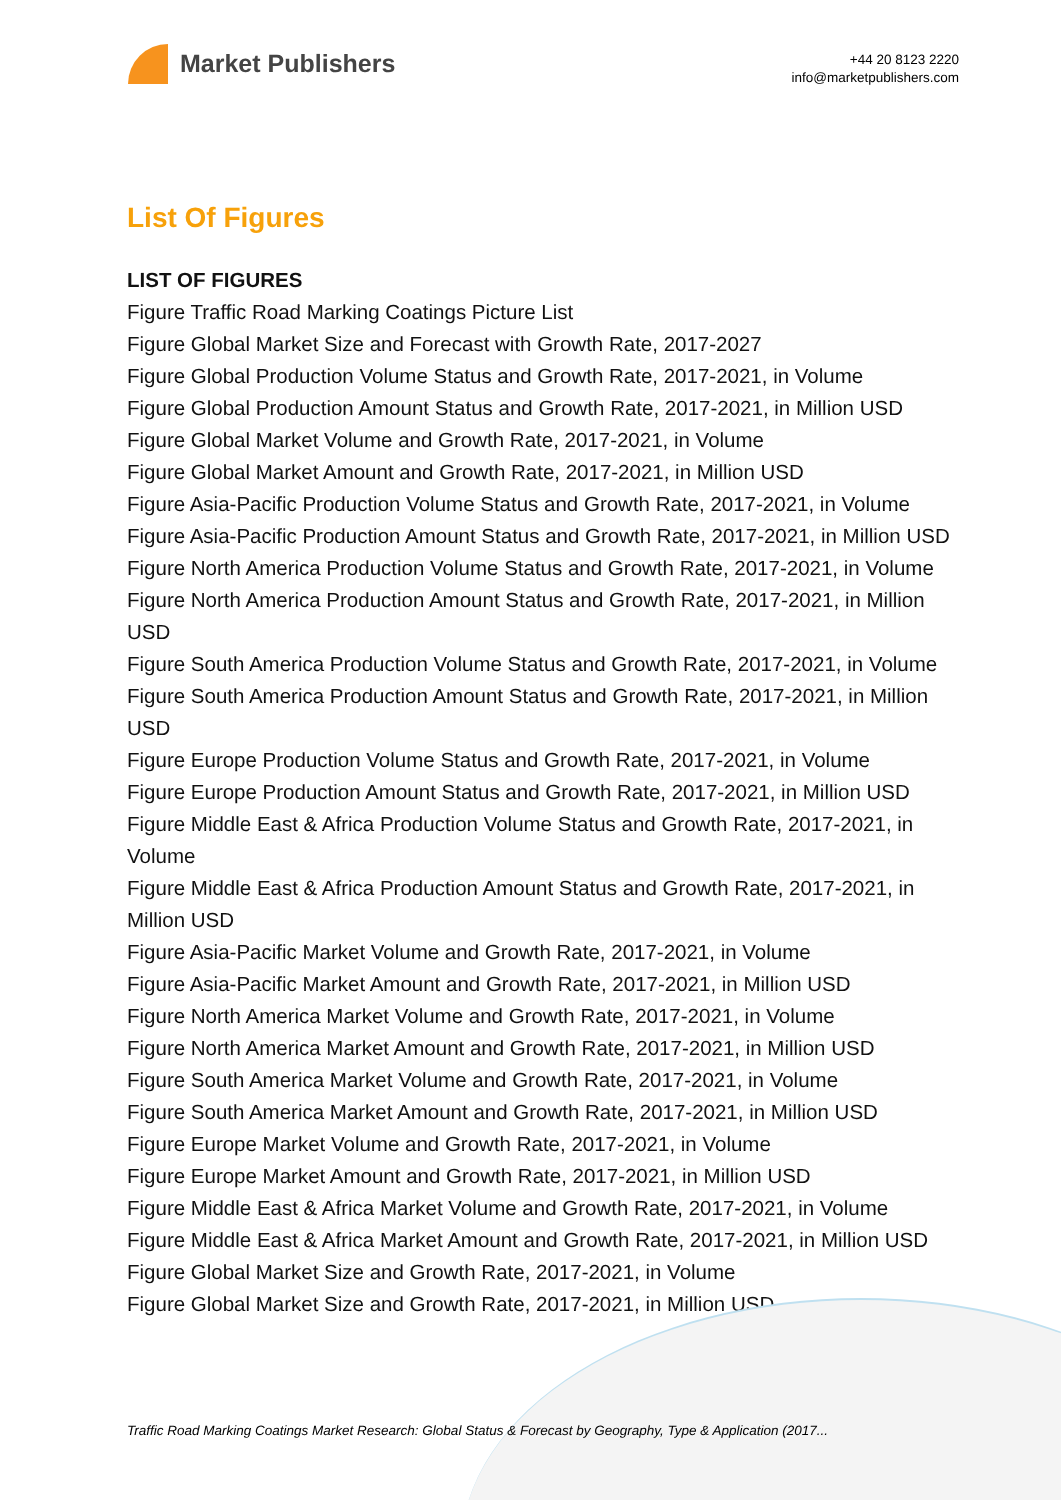Market Publishers
+44 20 8123 2220
info@marketpublishers.com
List Of Figures
LIST OF FIGURES
Figure Traffic Road Marking Coatings Picture List
Figure Global Market Size and Forecast with Growth Rate, 2017-2027
Figure Global Production Volume Status and Growth Rate, 2017-2021, in Volume
Figure Global Production Amount Status and Growth Rate, 2017-2021, in Million USD
Figure Global Market Volume and Growth Rate, 2017-2021, in Volume
Figure Global Market Amount and Growth Rate, 2017-2021, in Million USD
Figure Asia-Pacific Production Volume Status and Growth Rate, 2017-2021, in Volume
Figure Asia-Pacific Production Amount Status and Growth Rate, 2017-2021, in Million USD
Figure North America Production Volume Status and Growth Rate, 2017-2021, in Volume
Figure North America Production Amount Status and Growth Rate, 2017-2021, in Million USD
Figure South America Production Volume Status and Growth Rate, 2017-2021, in Volume
Figure South America Production Amount Status and Growth Rate, 2017-2021, in Million USD
Figure Europe Production Volume Status and Growth Rate, 2017-2021, in Volume
Figure Europe Production Amount Status and Growth Rate, 2017-2021, in Million USD
Figure Middle East & Africa Production Volume Status and Growth Rate, 2017-2021, in Volume
Figure Middle East & Africa Production Amount Status and Growth Rate, 2017-2021, in Million USD
Figure Asia-Pacific Market Volume and Growth Rate, 2017-2021, in Volume
Figure Asia-Pacific Market Amount and Growth Rate, 2017-2021, in Million USD
Figure North America Market Volume and Growth Rate, 2017-2021, in Volume
Figure North America Market Amount and Growth Rate, 2017-2021, in Million USD
Figure South America Market Volume and Growth Rate, 2017-2021, in Volume
Figure South America Market Amount and Growth Rate, 2017-2021, in Million USD
Figure Europe Market Volume and Growth Rate, 2017-2021, in Volume
Figure Europe Market Amount and Growth Rate, 2017-2021, in Million USD
Figure Middle East & Africa Market Volume and Growth Rate, 2017-2021, in Volume
Figure Middle East & Africa Market Amount and Growth Rate, 2017-2021, in Million USD
Figure Global Market Size and Growth Rate, 2017-2021, in Volume
Figure Global Market Size and Growth Rate, 2017-2021, in Million USD
Traffic Road Marking Coatings Market Research: Global Status & Forecast by Geography, Type & Application (2017...